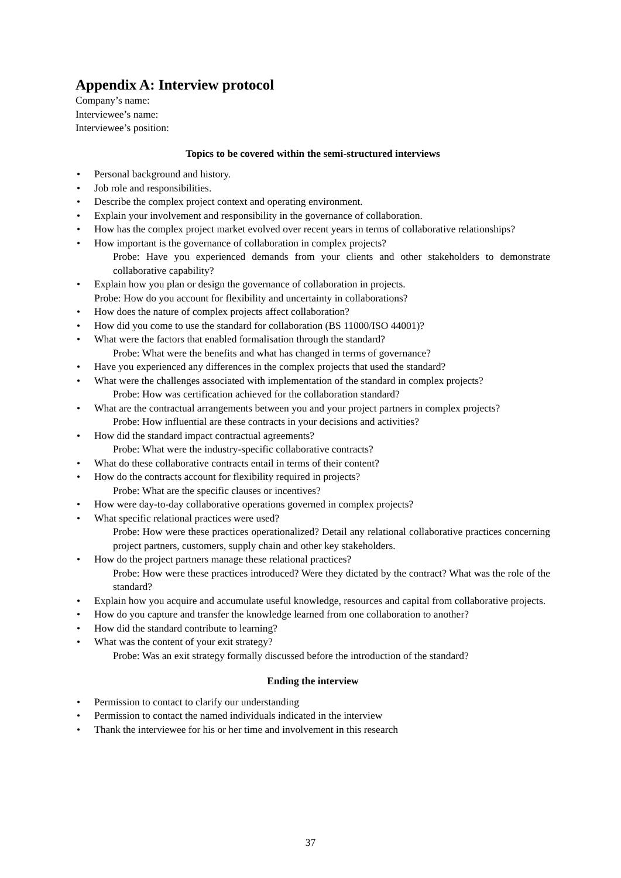Appendix A: Interview protocol
Company’s name:
Interviewee’s name:
Interviewee’s position:
Topics to be covered within the semi-structured interviews
• Personal background and history.
• Job role and responsibilities.
• Describe the complex project context and operating environment.
• Explain your involvement and responsibility in the governance of collaboration.
• How has the complex project market evolved over recent years in terms of collaborative relationships?
• How important is the governance of collaboration in complex projects?
Probe: Have you experienced demands from your clients and other stakeholders to demonstrate collaborative capability?
• Explain how you plan or design the governance of collaboration in projects.
Probe: How do you account for flexibility and uncertainty in collaborations?
• How does the nature of complex projects affect collaboration?
• How did you come to use the standard for collaboration (BS 11000/ISO 44001)?
• What were the factors that enabled formalisation through the standard?
Probe: What were the benefits and what has changed in terms of governance?
• Have you experienced any differences in the complex projects that used the standard?
• What were the challenges associated with implementation of the standard in complex projects?
Probe: How was certification achieved for the collaboration standard?
• What are the contractual arrangements between you and your project partners in complex projects?
Probe: How influential are these contracts in your decisions and activities?
• How did the standard impact contractual agreements?
Probe: What were the industry-specific collaborative contracts?
• What do these collaborative contracts entail in terms of their content?
• How do the contracts account for flexibility required in projects?
Probe: What are the specific clauses or incentives?
• How were day-to-day collaborative operations governed in complex projects?
• What specific relational practices were used?
Probe: How were these practices operationalized? Detail any relational collaborative practices concerning project partners, customers, supply chain and other key stakeholders.
• How do the project partners manage these relational practices?
Probe: How were these practices introduced? Were they dictated by the contract? What was the role of the standard?
• Explain how you acquire and accumulate useful knowledge, resources and capital from collaborative projects.
• How do you capture and transfer the knowledge learned from one collaboration to another?
• How did the standard contribute to learning?
• What was the content of your exit strategy?
Probe: Was an exit strategy formally discussed before the introduction of the standard?
Ending the interview
• Permission to contact to clarify our understanding
• Permission to contact the named individuals indicated in the interview
• Thank the interviewee for his or her time and involvement in this research
37